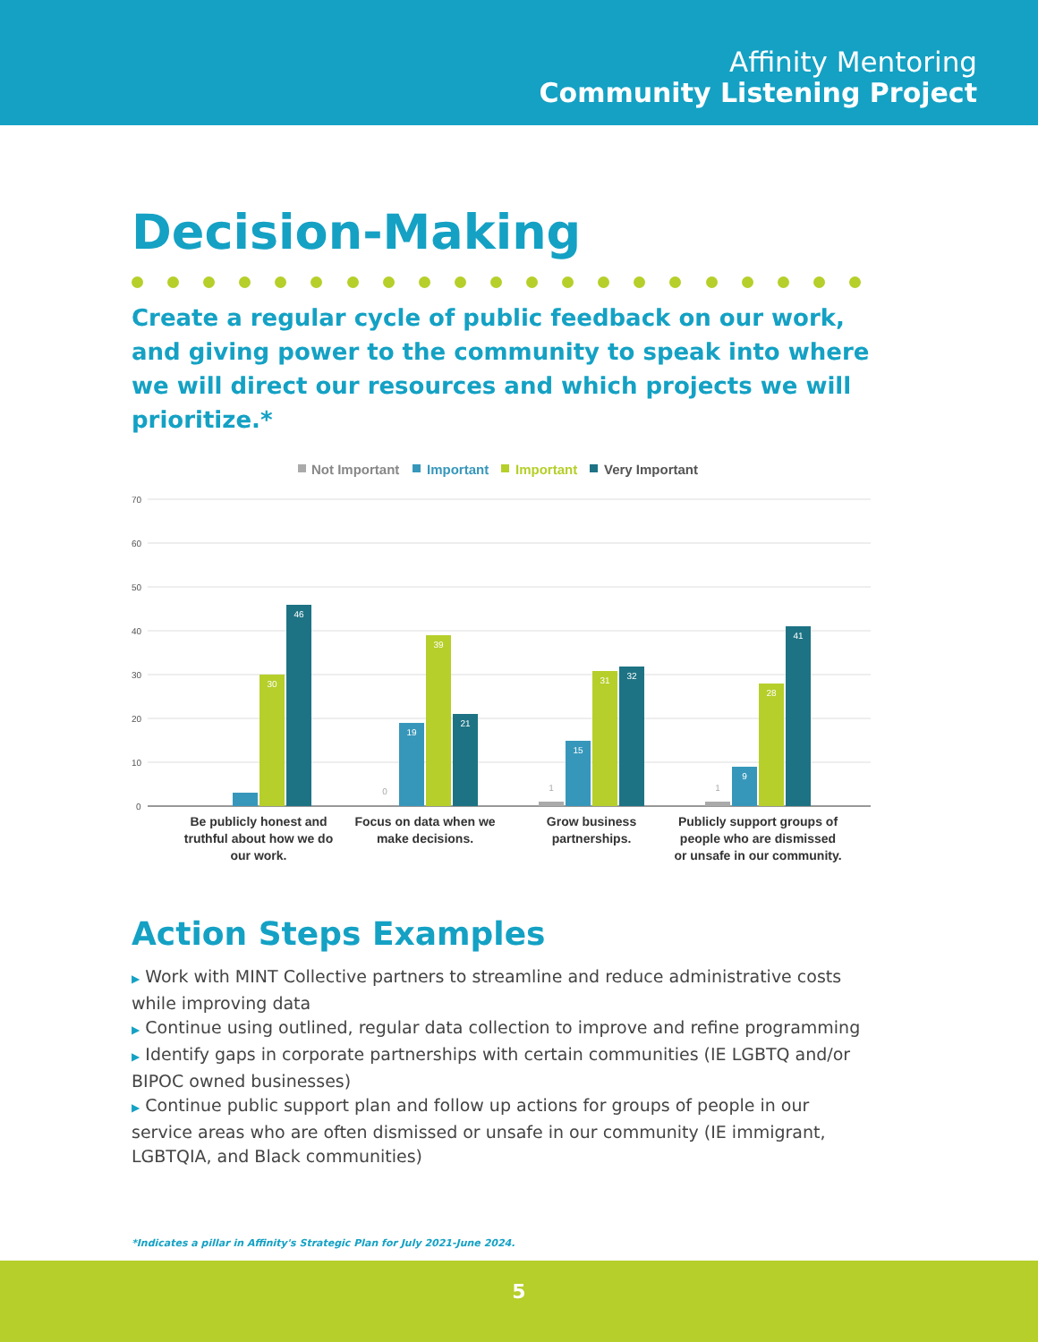Affinity Mentoring
Community Listening Project
Decision-Making
Create a regular cycle of public feedback on our work, and giving power to the community to speak into where we will direct our resources and which projects we will prioritize.*
Not Important
Important
Important
Very Important
70
60
50
40
30
20
10
0
30
46
19
39
21
15
31
32
9
28
41
0
1
1
Be publicly honest and
truthful about how we do
our work.
Focus on data when we
make decisions.
Grow business
partnerships.
Publicly support groups of
people who are dismissed
or unsafe in our community.
Action Steps Examples
▶ Work with MINT Collective partners to streamline and reduce administrative costs while improving data
▶ Continue using outlined, regular data collection to improve and refine programming
▶ Identify gaps in corporate partnerships with certain communities (IE LGBTQ and/or BIPOC owned businesses)
▶ Continue public support plan and follow up actions for groups of people in our service areas who are often dismissed or unsafe in our community (IE immigrant, LGBTQIA, and Black communities)
*Indicates a pillar in Affinity's Strategic Plan for July 2021-June 2024.
5